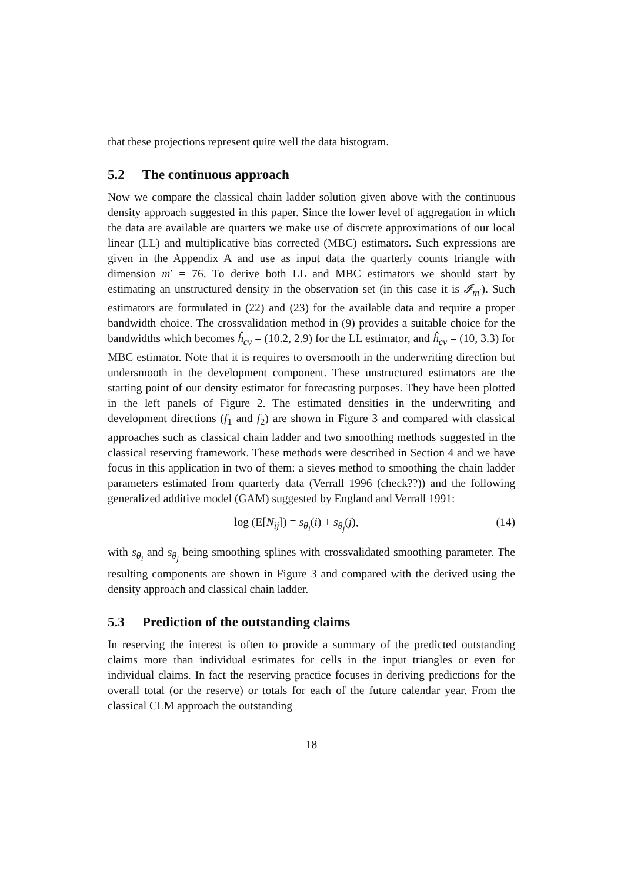that these projections represent quite well the data histogram.
5.2 The continuous approach
Now we compare the classical chain ladder solution given above with the continuous density approach suggested in this paper. Since the lower level of aggregation in which the data are available are quarters we make use of discrete approximations of our local linear (LL) and multiplicative bias corrected (MBC) estimators. Such expressions are given in the Appendix A and use as input data the quarterly counts triangle with dimension m′ = 76. To derive both LL and MBC estimators we should start by estimating an unstructured density in the observation set (in this case it is 𝓘<sub>m′</sub>). Such estimators are formulated in (22) and (23) for the available data and require a proper bandwidth choice. The crossvalidation method in (9) provides a suitable choice for the bandwidths which becomes ĥ<sub>cv</sub> = (10.2, 2.9) for the LL estimator, and ĥ<sub>cv</sub> = (10, 3.3) for MBC estimator. Note that it is requires to oversmooth in the underwriting direction but undersmooth in the development component. These unstructured estimators are the starting point of our density estimator for forecasting purposes. They have been plotted in the left panels of Figure 2. The estimated densities in the underwriting and development directions (f<sub>1</sub> and f<sub>2</sub>) are shown in Figure 3 and compared with classical approaches such as classical chain ladder and two smoothing methods suggested in the classical reserving framework. These methods were described in Section 4 and we have focus in this application in two of them: a sieves method to smoothing the chain ladder parameters estimated from quarterly data (Verrall 1996 (check??)) and the following generalized additive model (GAM) suggested by England and Verrall 1991:
log (E[N<sub>ij</sub>]) = s<sub>θ<sub>i</sub></sub>(i) + s<sub>θ<sub>j</sub></sub>(j), (14)
with s<sub>θ<sub>i</sub></sub> and s<sub>θ<sub>j</sub></sub> being smoothing splines with crossvalidated smoothing parameter. The resulting components are shown in Figure 3 and compared with the derived using the density approach and classical chain ladder.
5.3 Prediction of the outstanding claims
In reserving the interest is often to provide a summary of the predicted outstanding claims more than individual estimates for cells in the input triangles or even for individual claims. In fact the reserving practice focuses in deriving predictions for the overall total (or the reserve) or totals for each of the future calendar year. From the classical CLM approach the outstanding
18